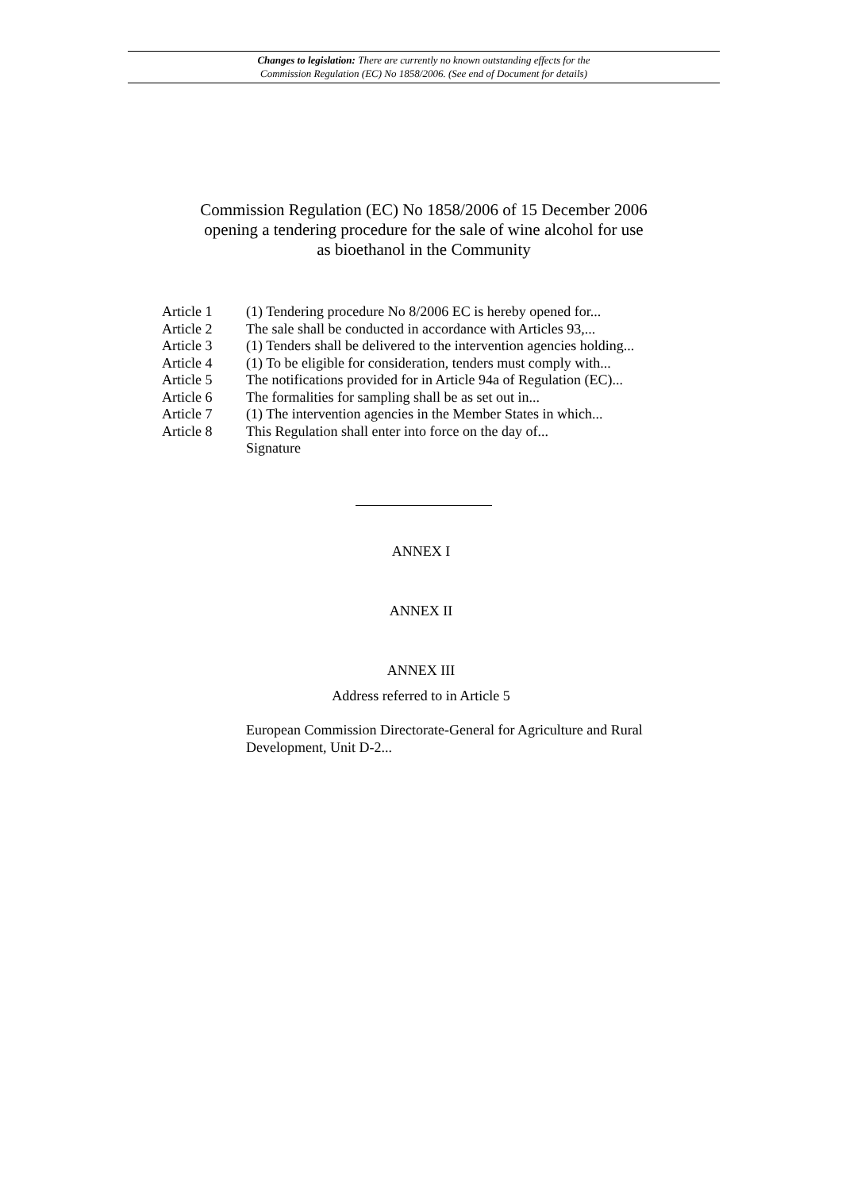Changes to legislation: There are currently no known outstanding effects for the
Commission Regulation (EC) No 1858/2006. (See end of Document for details)
Commission Regulation (EC) No 1858/2006 of 15 December 2006 opening a tendering procedure for the sale of wine alcohol for use as bioethanol in the Community
Article 1 (1) Tendering procedure No 8/2006 EC is hereby opened for...
Article 2 The sale shall be conducted in accordance with Articles 93,...
Article 3 (1) Tenders shall be delivered to the intervention agencies holding...
Article 4 (1) To be eligible for consideration, tenders must comply with...
Article 5 The notifications provided for in Article 94a of Regulation (EC)...
Article 6 The formalities for sampling shall be as set out in...
Article 7 (1) The intervention agencies in the Member States in which...
Article 8 This Regulation shall enter into force on the day of...
Signature
ANNEX I
ANNEX II
ANNEX III
Address referred to in Article 5
European Commission Directorate-General for Agriculture and Rural Development, Unit D-2...